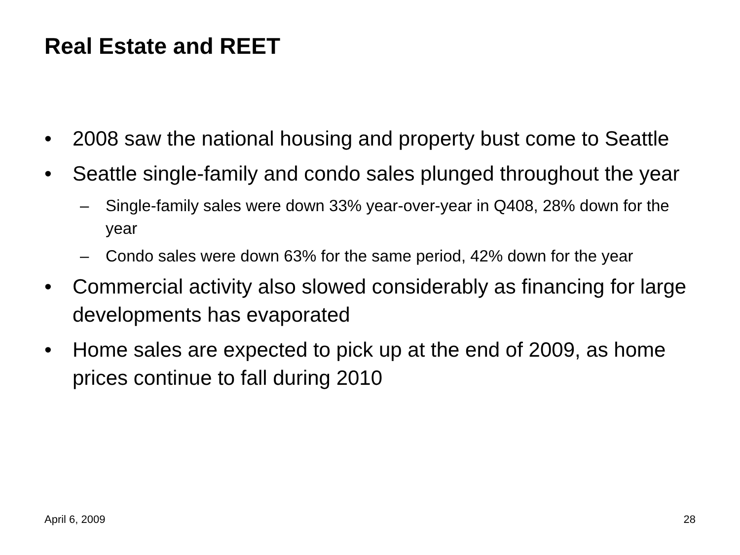Real Estate and REET
• 2008 saw the national housing and property bust come to Seattle
• Seattle single-family and condo sales plunged throughout the year
– Single-family sales were down 33% year-over-year in Q408, 28% down for the year
– Condo sales were down 63% for the same period, 42% down for the year
• Commercial activity also slowed considerably as financing for large developments has evaporated
• Home sales are expected to pick up at the end of 2009, as home prices continue to fall during 2010
April 6, 2009 28